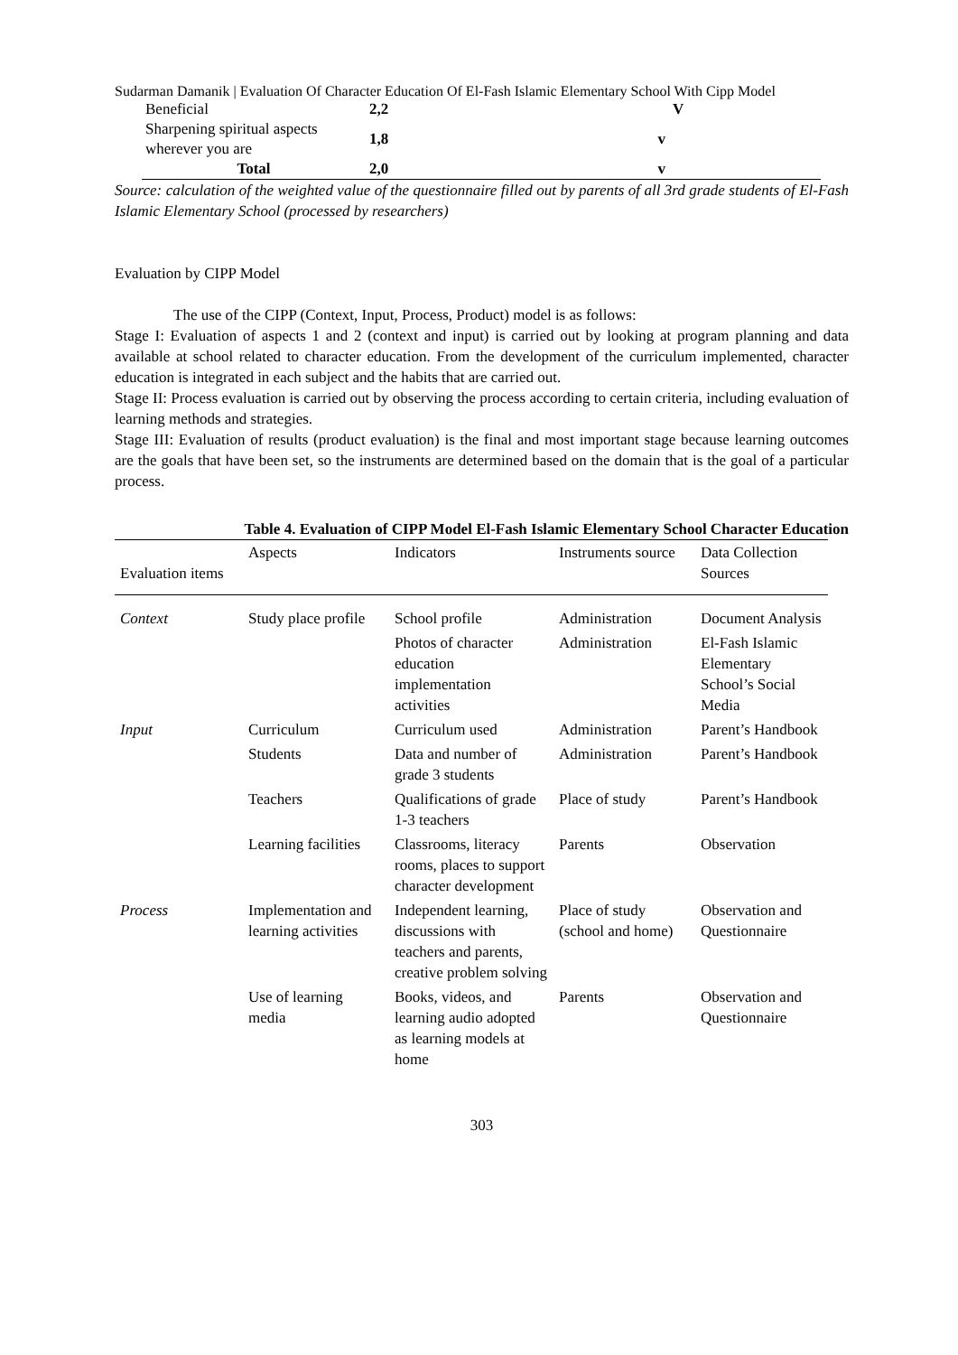Sudarman Damanik | Evaluation Of Character Education Of El-Fash Islamic Elementary School With Cipp Model
| Beneficial | 2,2 | | V |
| Sharpening spiritual aspects wherever you are | 1,8 | v | |
| Total | 2,0 | v | |
Source: calculation of the weighted value of the questionnaire filled out by parents of all 3rd grade students of El-Fash Islamic Elementary School (processed by researchers)
Evaluation by CIPP Model
The use of the CIPP (Context, Input, Process, Product) model is as follows:
Stage I: Evaluation of aspects 1 and 2 (context and input) is carried out by looking at program planning and data available at school related to character education. From the development of the curriculum implemented, character education is integrated in each subject and the habits that are carried out.
Stage II: Process evaluation is carried out by observing the process according to certain criteria, including evaluation of learning methods and strategies.
Stage III: Evaluation of results (product evaluation) is the final and most important stage because learning outcomes are the goals that have been set, so the instruments are determined based on the domain that is the goal of a particular process.
Table 4. Evaluation of CIPP Model El-Fash Islamic Elementary School Character Education
| Evaluation items | Aspects | Indicators | Instruments source | Data Collection Sources |
| --- | --- | --- | --- | --- |
| Context | Study place profile | School profile | Administration | Document Analysis |
| | | Photos of character education implementation activities | Administration | El-Fash Islamic Elementary School’s Social Media |
| Input | Curriculum | Curriculum used | Administration | Parent’s Handbook |
| | Students | Data and number of grade 3 students | Administration | Parent’s Handbook |
| | Teachers | Qualifications of grade 1-3 teachers | Place of study | Parent’s Handbook |
| | Learning facilities | Classrooms, literacy rooms, places to support character development | Parents | Observation |
| Process | Implementation and learning activities | Independent learning, discussions with teachers and parents, creative problem solving | Place of study (school and home) | Observation and Questionnaire |
| | Use of learning media | Books, videos, and learning audio adopted as learning models at home | Parents | Observation and Questionnaire |
303